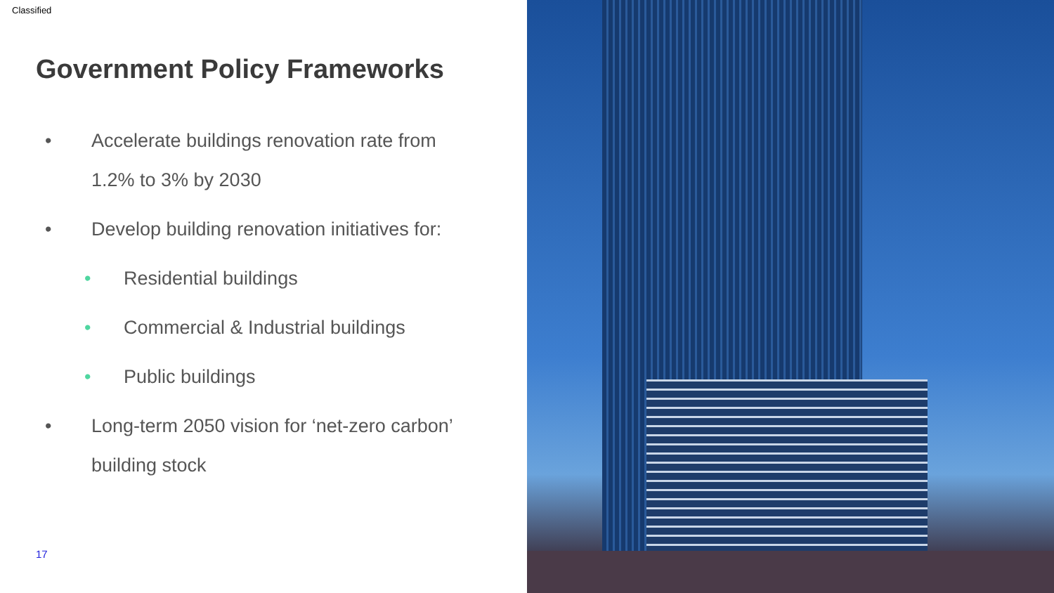Classified
Government Policy Frameworks
• Accelerate buildings renovation rate from
1.2% to 3% by 2030
• Develop building renovation initiatives for:
• Residential buildings
• Commercial & Industrial buildings
• Public buildings
• Long-term 2050 vision for ‘net-zero carbon’
building stock
17